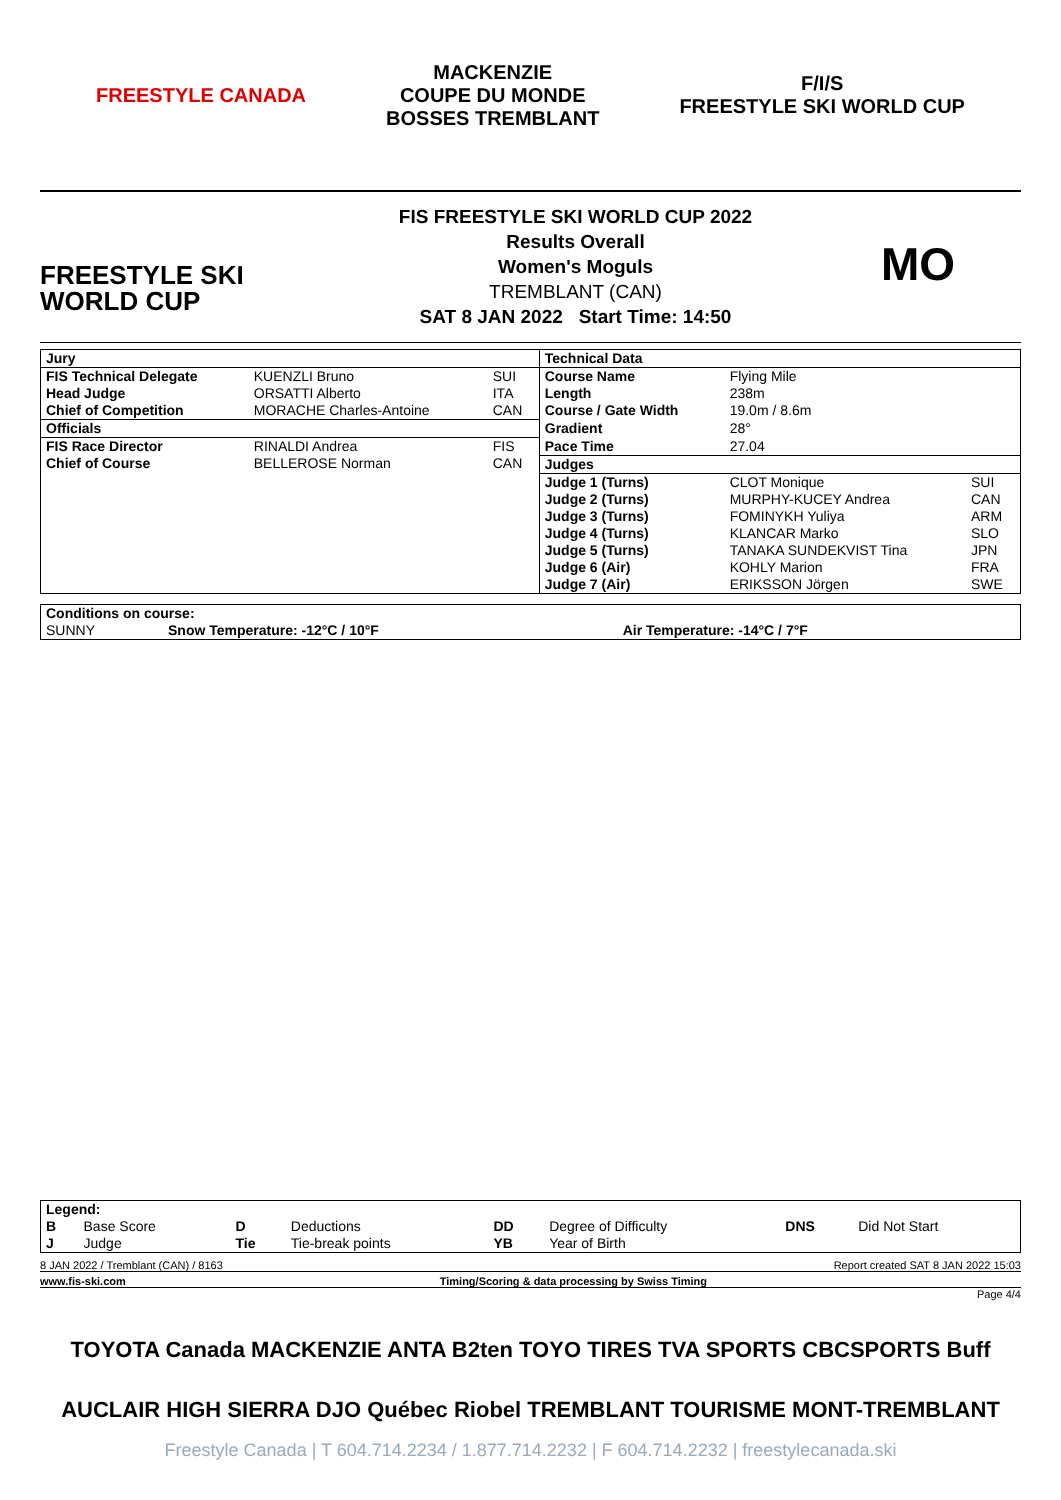FREESTYLE CANADA
MACKENZIE
COUPE DU MONDE
BOSSES TREMBLANT
F/I/S
FREESTYLE SKI WORLD CUP
FREESTYLE SKI
WORLD CUP
FIS FREESTYLE SKI WORLD CUP 2022
Results Overall
Women's Moguls
TREMBLANT (CAN)
SAT 8 JAN 2022 Start Time: 14:50
MO
| Jury | | | Technical Data | | |
| FIS Technical Delegate | KUENZLI Bruno | SUI | Course Name | Flying Mile | |
| Head Judge | ORSATTI Alberto | ITA | Length | 238m | |
| Chief of Competition | MORACHE Charles-Antoine | CAN | Course / Gate Width | 19.0m / 8.6m | |
| Officials | | | Gradient | 28° | |
| FIS Race Director | RINALDI Andrea | FIS | Pace Time | 27.04 | |
| Chief of Course | BELLEROSE Norman | CAN | Judges | | |
| | | | Judge 1 (Turns) | CLOT Monique | SUI |
| | | | Judge 2 (Turns) | MURPHY-KUCEY Andrea | CAN |
| | | | Judge 3 (Turns) | FOMINYKH Yuliya | ARM |
| | | | Judge 4 (Turns) | KLANCAR Marko | SLO |
| | | | Judge 5 (Turns) | TANAKA SUNDEKVIST Tina | JPN |
| | | | Judge 6 (Air) | KOHLY Marion | FRA |
| | | | Judge 7 (Air) | ERIKSSON Jörgen | SWE |
| Conditions on course: | | |
| SUNNY | Snow Temperature: -12°C / 10°F | Air Temperature: -14°C / 7°F |
| Legend: | | | | | | | |
| B | Base Score | D | Deductions | DD | Degree of Difficulty | DNS | Did Not Start |
| J | Judge | Tie | Tie-break points | YB | Year of Birth | | |
8 JAN 2022 / Tremblant (CAN) / 8163 Report created SAT 8 JAN 2022 15:03
www.fis-ski.com Timing/Scoring & data processing by Swiss Timing
Page 4/4
TOYOTA Canada MACKENZIE ANTA B2ten TOYO TIRES TVA SPORTS CBCSPORTS Buff
AUCLAIR HIGH SIERRA DJO Québec Riobel TREMBLANT TOURISME MONT-TREMBLANT
Freestyle Canada | T 604.714.2234 / 1.877.714.2232 | F 604.714.2232 | freestylecanada.ski